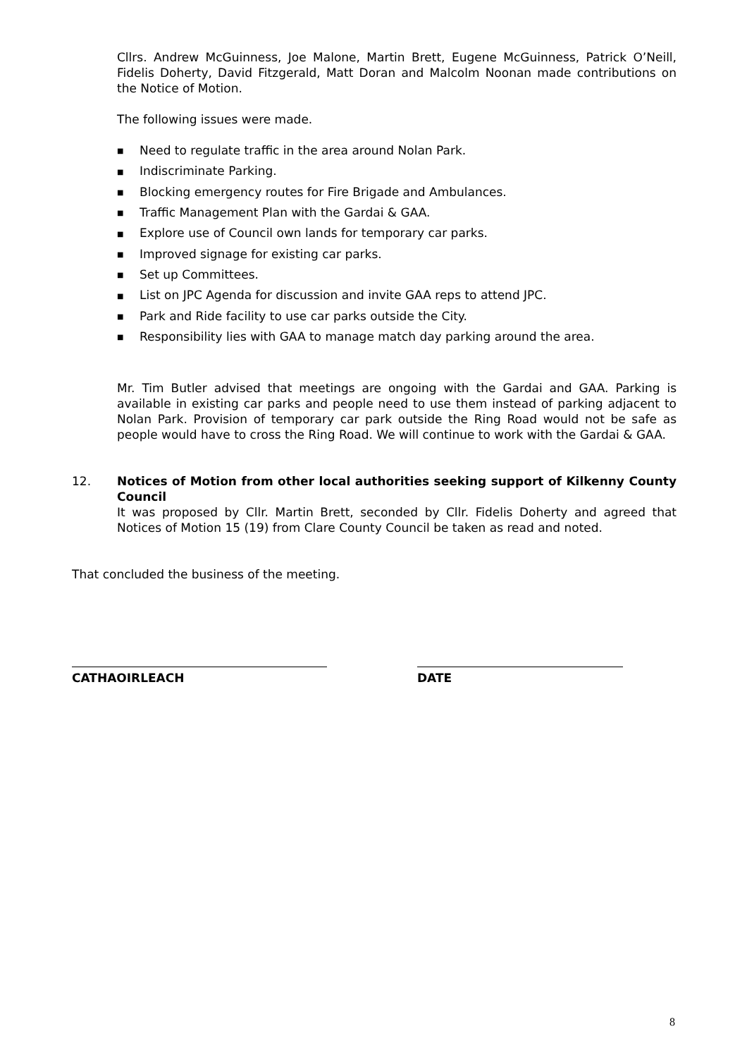Cllrs. Andrew McGuinness, Joe Malone, Martin Brett, Eugene McGuinness, Patrick O’Neill, Fidelis Doherty, David Fitzgerald, Matt Doran and Malcolm Noonan made contributions on the Notice of Motion.
The following issues were made.
■ Need to regulate traffic in the area around Nolan Park.
■ Indiscriminate Parking.
■ Blocking emergency routes for Fire Brigade and Ambulances.
■ Traffic Management Plan with the Gardai & GAA.
■ Explore use of Council own lands for temporary car parks.
■ Improved signage for existing car parks.
■ Set up Committees.
■ List on JPC Agenda for discussion and invite GAA reps to attend JPC.
■ Park and Ride facility to use car parks outside the City.
■ Responsibility lies with GAA to manage match day parking around the area.
Mr. Tim Butler advised that meetings are ongoing with the Gardai and GAA. Parking is available in existing car parks and people need to use them instead of parking adjacent to Nolan Park. Provision of temporary car park outside the Ring Road would not be safe as people would have to cross the Ring Road. We will continue to work with the Gardai & GAA.
12. Notices of Motion from other local authorities seeking support of Kilkenny County Council
It was proposed by Cllr. Martin Brett, seconded by Cllr. Fidelis Doherty and agreed that Notices of Motion 15 (19) from Clare County Council be taken as read and noted.
That concluded the business of the meeting.
CATHAOIRLEACH DATE
8